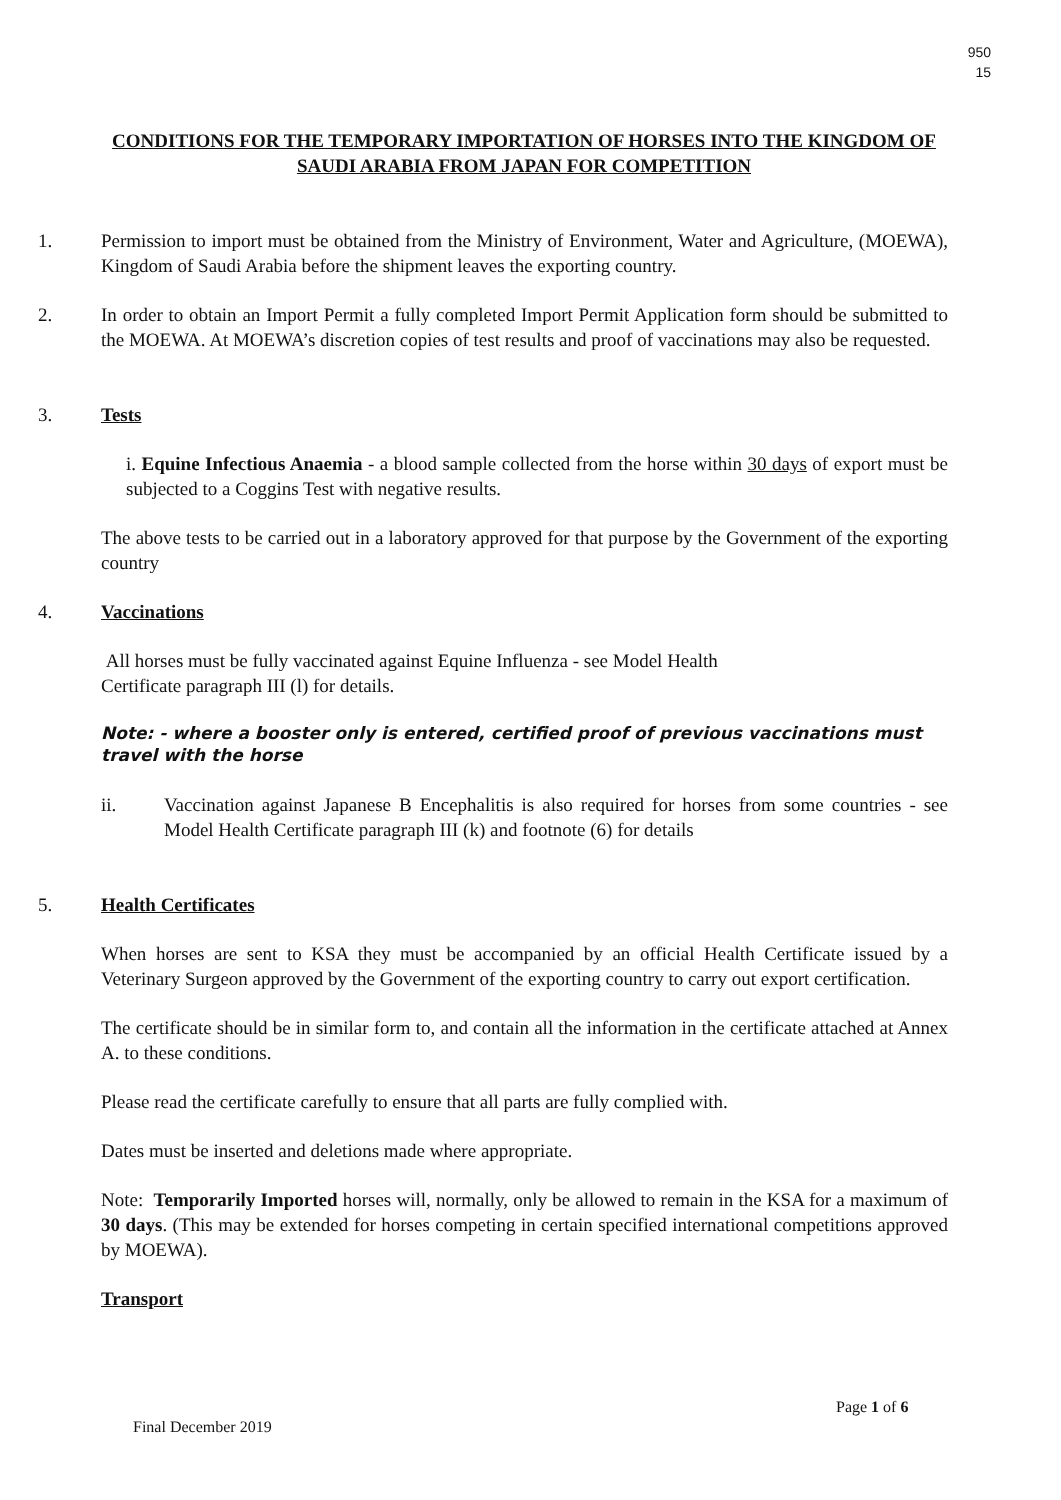950
15
CONDITIONS FOR THE TEMPORARY IMPORTATION OF HORSES INTO THE KINGDOM OF SAUDI ARABIA FROM JAPAN FOR COMPETITION
1. Permission to import must be obtained from the Ministry of Environment, Water and Agriculture, (MOEWA), Kingdom of Saudi Arabia before the shipment leaves the exporting country.
2. In order to obtain an Import Permit a fully completed Import Permit Application form should be submitted to the MOEWA. At MOEWA’s discretion copies of test results and proof of vaccinations may also be requested.
3. Tests
i. Equine Infectious Anaemia - a blood sample collected from the horse within 30 days of export must be subjected to a Coggins Test with negative results.
The above tests to be carried out in a laboratory approved for that purpose by the Government of the exporting country
4. Vaccinations
All horses must be fully vaccinated against Equine Influenza - see Model Health
Certificate paragraph III (l) for details.
Note: - where a booster only is entered, certified proof of previous vaccinations must travel with the horse
ii. Vaccination against Japanese B Encephalitis is also required for horses from some countries - see Model Health Certificate paragraph III (k) and footnote (6) for details
5. Health Certificates
When horses are sent to KSA they must be accompanied by an official Health Certificate issued by a Veterinary Surgeon approved by the Government of the exporting country to carry out export certification.
The certificate should be in similar form to, and contain all the information in the certificate attached at Annex A. to these conditions.
Please read the certificate carefully to ensure that all parts are fully complied with.
Dates must be inserted and deletions made where appropriate.
Note: Temporarily Imported horses will, normally, only be allowed to remain in the KSA for a maximum of 30 days. (This may be extended for horses competing in certain specified international competitions approved by MOEWA).
Transport
Page 1 of 6
Final December 2019